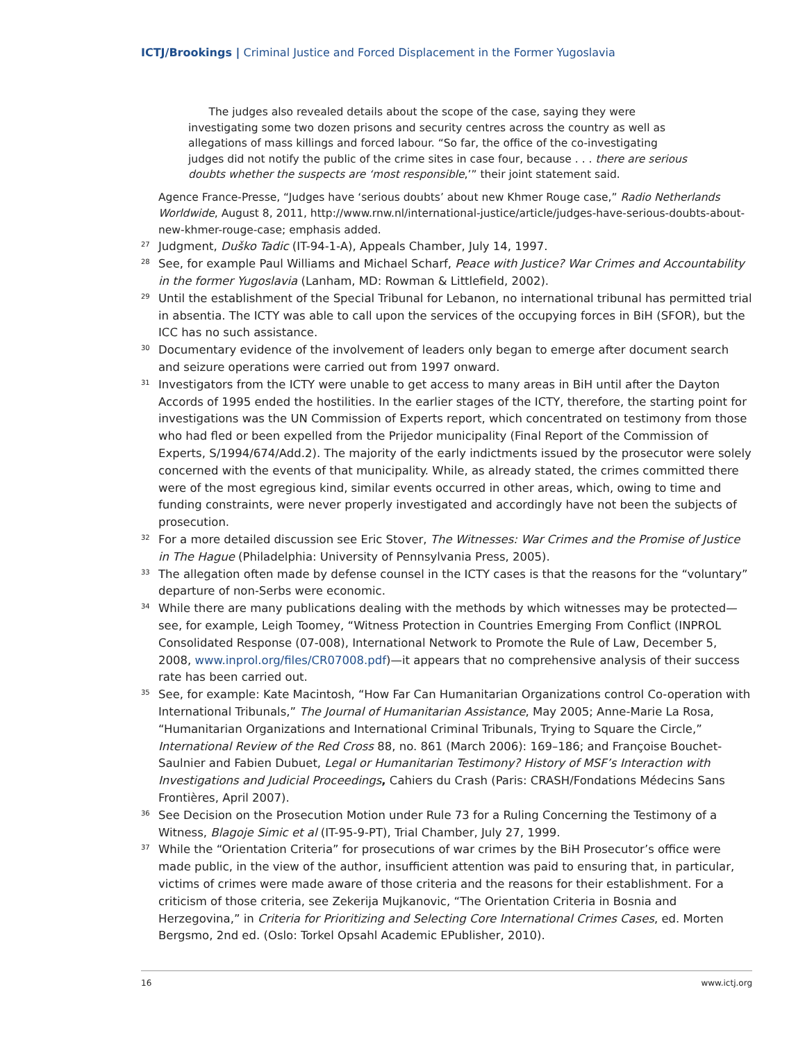ICTJ/Brookings | Criminal Justice and Forced Displacement in the Former Yugoslavia
The judges also revealed details about the scope of the case, saying they were investigating some two dozen prisons and security centres across the country as well as allegations of mass killings and forced labour. “So far, the office of the co-investigating judges did not notify the public of the crime sites in case four, because . . . there are serious doubts whether the suspects are ‘most responsible,’” their joint statement said.
Agence France-Presse, “Judges have ‘serious doubts’ about new Khmer Rouge case,” Radio Netherlands Worldwide, August 8, 2011, http://www.rnw.nl/international-justice/article/judges-have-serious-doubts-about-new-khmer-rouge-case; emphasis added.
27
Judgment, Duško Tadic (IT-94-1-A), Appeals Chamber, July 14, 1997.
28
See, for example Paul Williams and Michael Scharf, Peace with Justice? War Crimes and Accountability in the former Yugoslavia (Lanham, MD: Rowman & Littlefield, 2002).
29
Until the establishment of the Special Tribunal for Lebanon, no international tribunal has permitted trial in absentia. The ICTY was able to call upon the services of the occupying forces in BiH (SFOR), but the ICC has no such assistance.
30
Documentary evidence of the involvement of leaders only began to emerge after document search and seizure operations were carried out from 1997 onward.
31
Investigators from the ICTY were unable to get access to many areas in BiH until after the Dayton Accords of 1995 ended the hostilities. In the earlier stages of the ICTY, therefore, the starting point for investigations was the UN Commission of Experts report, which concentrated on testimony from those who had fled or been expelled from the Prijedor municipality (Final Report of the Commission of Experts, S/1994/674/Add.2). The majority of the early indictments issued by the prosecutor were solely concerned with the events of that municipality. While, as already stated, the crimes committed there were of the most egregious kind, similar events occurred in other areas, which, owing to time and funding constraints, were never properly investigated and accordingly have not been the subjects of prosecution.
32
For a more detailed discussion see Eric Stover, The Witnesses: War Crimes and the Promise of Justice in The Hague (Philadelphia: University of Pennsylvania Press, 2005).
33
The allegation often made by defense counsel in the ICTY cases is that the reasons for the “voluntary” departure of non-Serbs were economic.
34
While there are many publications dealing with the methods by which witnesses may be protected—see, for example, Leigh Toomey, “Witness Protection in Countries Emerging From Conflict (INPROL Consolidated Response (07-008), International Network to Promote the Rule of Law, December 5, 2008, www.inprol.org/files/CR07008.pdf)—it appears that no comprehensive analysis of their success rate has been carried out.
35
See, for example: Kate Macintosh, “How Far Can Humanitarian Organizations control Co-operation with International Tribunals,” The Journal of Humanitarian Assistance, May 2005; Anne-Marie La Rosa, “Humanitarian Organizations and International Criminal Tribunals, Trying to Square the Circle,” International Review of the Red Cross 88, no. 861 (March 2006): 169–186; and Françoise Bouchet-Saulnier and Fabien Dubuet, Legal or Humanitarian Testimony? History of MSF’s Interaction with Investigations and Judicial Proceedings, Cahiers du Crash (Paris: CRASH/Fondations Médecins Sans Frontières, April 2007).
36
See Decision on the Prosecution Motion under Rule 73 for a Ruling Concerning the Testimony of a Witness, Blagoje Simic et al (IT-95-9-PT), Trial Chamber, July 27, 1999.
37
While the “Orientation Criteria” for prosecutions of war crimes by the BiH Prosecutor’s office were made public, in the view of the author, insufficient attention was paid to ensuring that, in particular, victims of crimes were made aware of those criteria and the reasons for their establishment. For a criticism of those criteria, see Zekerija Mujkanovic, “The Orientation Criteria in Bosnia and Herzegovina,” in Criteria for Prioritizing and Selecting Core International Crimes Cases, ed. Morten Bergsmo, 2nd ed. (Oslo: Torkel Opsahl Academic EPublisher, 2010).
16 www.ictj.org